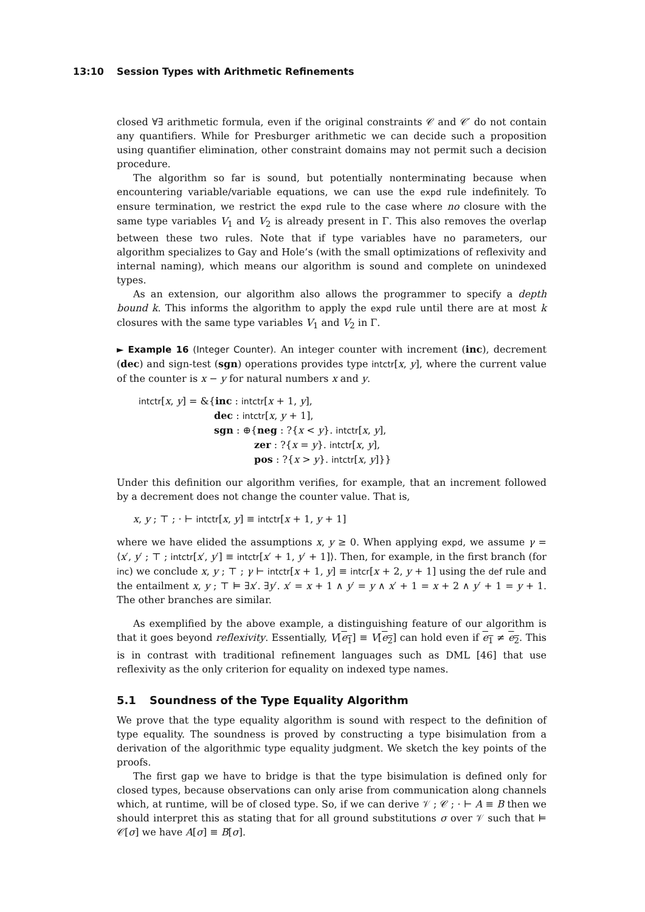13:10 Session Types with Arithmetic Refinements
closed ∀∃ arithmetic formula, even if the original constraints 𝒞 and 𝒞′ do not contain any quantifiers. While for Presburger arithmetic we can decide such a proposition using quantifier elimination, other constraint domains may not permit such a decision procedure.
The algorithm so far is sound, but potentially nonterminating because when encountering variable/variable equations, we can use the expd rule indefinitely. To ensure termination, we restrict the expd rule to the case where no closure with the same type variables V<sub>1</sub> and V<sub>2</sub> is already present in Γ. This also removes the overlap between these two rules. Note that if type variables have no parameters, our algorithm specializes to Gay and Hole’s (with the small optimizations of reflexivity and internal naming), which means our algorithm is sound and complete on unindexed types.
As an extension, our algorithm also allows the programmer to specify a depth bound k. This informs the algorithm to apply the expd rule until there are at most k closures with the same type variables V<sub>1</sub> and V<sub>2</sub> in Γ.
► Example 16 (Integer Counter). An integer counter with increment (inc), decrement (dec) and sign-test (sgn) operations provides type intctr[x, y], where the current value of the counter is x − y for natural numbers x and y.
intctr[x, y] = &{inc : intctr[x + 1, y],
dec : intctr[x, y + 1],
sgn : ⊕{neg : ?{x < y}. intctr[x, y],
zer : ?{x = y}. intctr[x, y],
pos : ?{x > y}. intctr[x, y]}}
Under this definition our algorithm verifies, for example, that an increment followed by a decrement does not change the counter value. That is,
x, y ; ⊤ ; · ⊢ intctr[x, y] ≡ intctr[x + 1, y + 1]
where we have elided the assumptions x, y ≥ 0. When applying expd, we assume γ = ⟨x′, y′ ; ⊤ ; intctr[x′, y′] ≡ intctr[x′ + 1, y′ + 1]⟩. Then, for example, in the first branch (for inc) we conclude x, y ; ⊤ ; γ ⊢ intctr[x + 1, y] ≡ intcr[x + 2, y + 1] using the def rule and the entailment x, y ; ⊤ ⊨ ∃x′. ∃y′. x′ = x + 1 ∧ y′ = y ∧ x′ + 1 = x + 2 ∧ y′ + 1 = y + 1. The other branches are similar.
As exemplified by the above example, a distinguishing feature of our algorithm is that it goes beyond reflexivity. Essentially, V[e<sub>1</sub>] ≡ V[e<sub>2</sub>] can hold even if e<sub>1</sub> ≠ e<sub>2</sub>. This is in contrast with traditional refinement languages such as DML [46] that use reflexivity as the only criterion for equality on indexed type names.
5.1 Soundness of the Type Equality Algorithm
We prove that the type equality algorithm is sound with respect to the definition of type equality. The soundness is proved by constructing a type bisimulation from a derivation of the algorithmic type equality judgment. We sketch the key points of the proofs.
The first gap we have to bridge is that the type bisimulation is defined only for closed types, because observations can only arise from communication along channels which, at runtime, will be of closed type. So, if we can derive 𝒱 ; 𝒞 ; · ⊢ A ≡ B then we should interpret this as stating that for all ground substitutions σ over 𝒱 such that ⊨ 𝒞[σ] we have A[σ] ≡ B[σ].